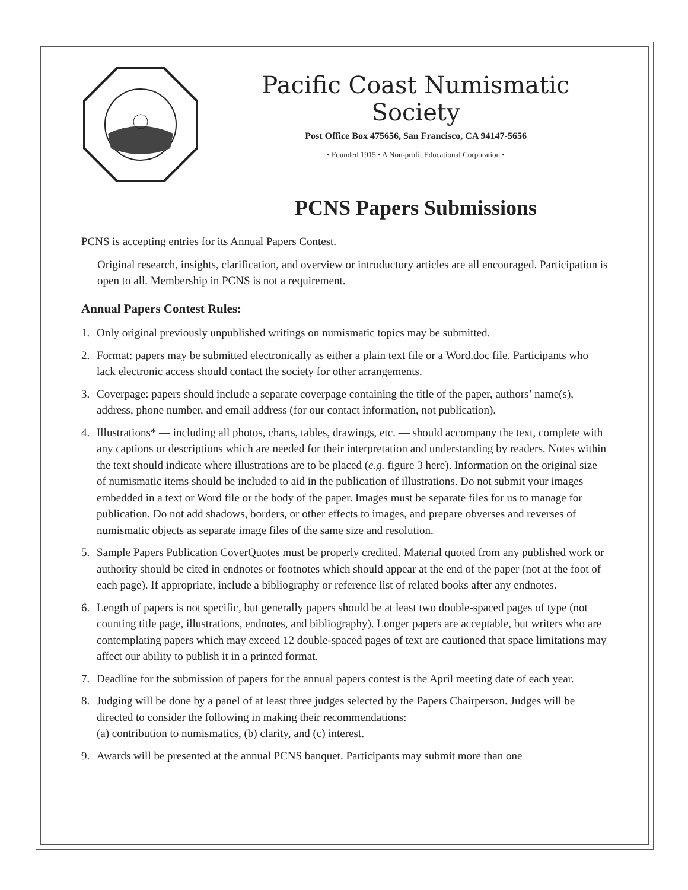Pacific Coast Numismatic Society
Post Office Box 475656, San Francisco, CA 94147-5656
• Founded 1915 • A Non-profit Educational Corporation •
PCNS Papers Submissions
PCNS is accepting entries for its Annual Papers Contest.
Original research, insights, clarification, and overview or introductory articles are all encouraged. Participation is open to all. Membership in PCNS is not a requirement.
Annual Papers Contest Rules:
1. Only original previously unpublished writings on numismatic topics may be submitted.
2. Format: papers may be submitted electronically as either a plain text file or a Word.doc file. Participants who lack electronic access should contact the society for other arrangements.
3. Coverpage: papers should include a separate coverpage containing the title of the paper, authors’ name(s), address, phone number, and email address (for our contact information, not publication).
4. Illustrations* — including all photos, charts, tables, drawings, etc. — should accompany the text, complete with any captions or descriptions which are needed for their interpretation and understanding by readers. Notes within the text should indicate where illustrations are to be placed (e.g. figure 3 here). Information on the original size of numismatic items should be included to aid in the publication of illustrations. Do not submit your images embedded in a text or Word file or the body of the paper. Images must be separate files for us to manage for publication. Do not add shadows, borders, or other effects to images, and prepare obverses and reverses of numismatic objects as separate image files of the same size and resolution.
5. Sample Papers Publication CoverQuotes must be properly credited. Material quoted from any published work or authority should be cited in endnotes or footnotes which should appear at the end of the paper (not at the foot of each page). If appropriate, include a bibliography or reference list of related books after any endnotes.
6. Length of papers is not specific, but generally papers should be at least two double-spaced pages of type (not counting title page, illustrations, endnotes, and bibliography). Longer papers are acceptable, but writers who are contemplating papers which may exceed 12 double-spaced pages of text are cautioned that space limitations may affect our ability to publish it in a printed format.
7. Deadline for the submission of papers for the annual papers contest is the April meeting date of each year.
8. Judging will be done by a panel of at least three judges selected by the Papers Chairperson. Judges will be directed to consider the following in making their recommendations:
(a) contribution to numismatics, (b) clarity, and (c) interest.
9. Awards will be presented at the annual PCNS banquet. Participants may submit more than one